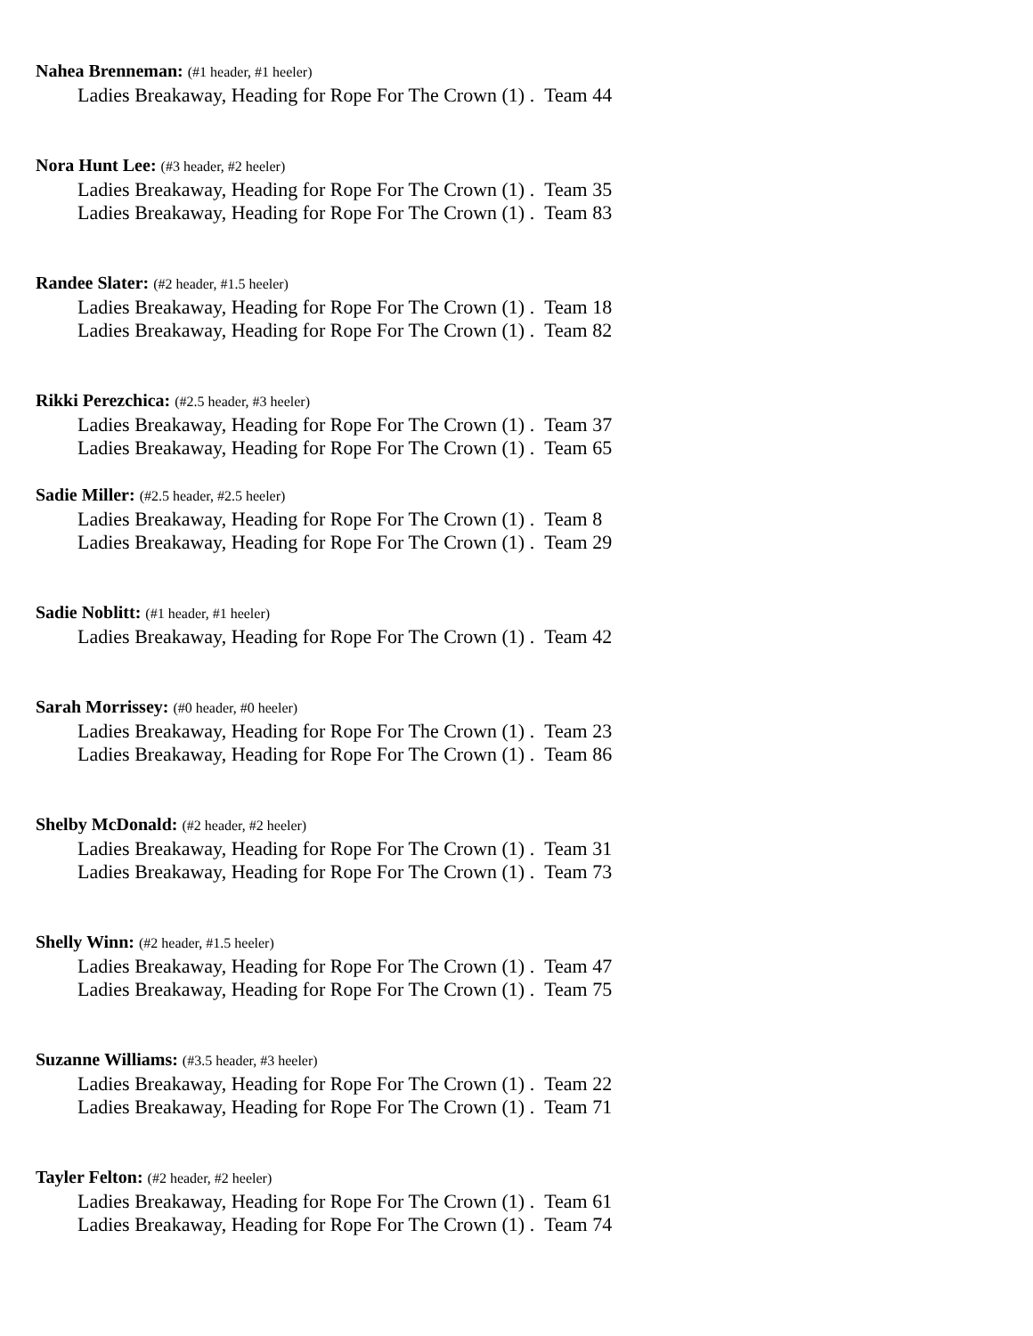Nahea Brenneman: (#1 header, #1 heeler)
Ladies Breakaway, Heading for Rope For The Crown (1) . Team 44
Nora Hunt Lee: (#3 header, #2 heeler)
Ladies Breakaway, Heading for Rope For The Crown (1) . Team 35
Ladies Breakaway, Heading for Rope For The Crown (1) . Team 83
Randee Slater: (#2 header, #1.5 heeler)
Ladies Breakaway, Heading for Rope For The Crown (1) . Team 18
Ladies Breakaway, Heading for Rope For The Crown (1) . Team 82
Rikki Perezchica: (#2.5 header, #3 heeler)
Ladies Breakaway, Heading for Rope For The Crown (1) . Team 37
Ladies Breakaway, Heading for Rope For The Crown (1) . Team 65
Sadie Miller: (#2.5 header, #2.5 heeler)
Ladies Breakaway, Heading for Rope For The Crown (1) . Team 8
Ladies Breakaway, Heading for Rope For The Crown (1) . Team 29
Sadie Noblitt: (#1 header, #1 heeler)
Ladies Breakaway, Heading for Rope For The Crown (1) . Team 42
Sarah Morrissey: (#0 header, #0 heeler)
Ladies Breakaway, Heading for Rope For The Crown (1) . Team 23
Ladies Breakaway, Heading for Rope For The Crown (1) . Team 86
Shelby McDonald: (#2 header, #2 heeler)
Ladies Breakaway, Heading for Rope For The Crown (1) . Team 31
Ladies Breakaway, Heading for Rope For The Crown (1) . Team 73
Shelly Winn: (#2 header, #1.5 heeler)
Ladies Breakaway, Heading for Rope For The Crown (1) . Team 47
Ladies Breakaway, Heading for Rope For The Crown (1) . Team 75
Suzanne Williams: (#3.5 header, #3 heeler)
Ladies Breakaway, Heading for Rope For The Crown (1) . Team 22
Ladies Breakaway, Heading for Rope For The Crown (1) . Team 71
Tayler Felton: (#2 header, #2 heeler)
Ladies Breakaway, Heading for Rope For The Crown (1) . Team 61
Ladies Breakaway, Heading for Rope For The Crown (1) . Team 74